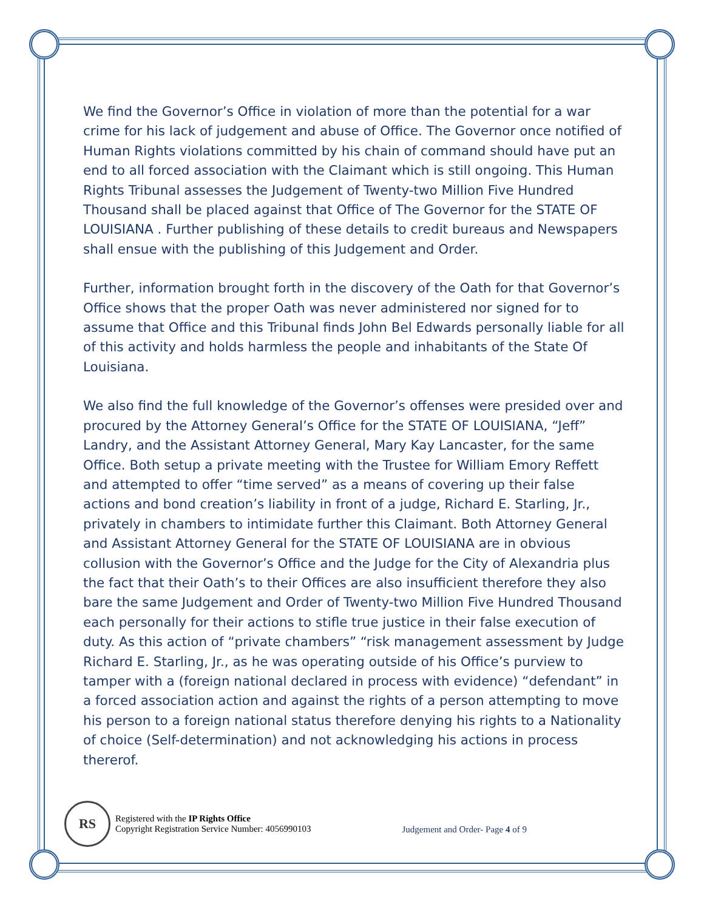We find the Governor’s Office in violation of more than the potential for a war crime for his lack of judgement and abuse of Office. The Governor once notified of Human Rights violations committed by his chain of command should have put an end to all forced association with the Claimant which is still ongoing. This Human Rights Tribunal assesses the Judgement of Twenty-two Million Five Hundred Thousand shall be placed against that Office of The Governor for the STATE OF LOUISIANA . Further publishing of these details to credit bureaus and Newspapers shall ensue with the publishing of this Judgement and Order.
Further, information brought forth in the discovery of the Oath for that Governor’s Office shows that the proper Oath was never administered nor signed for to assume that Office and this Tribunal finds John Bel Edwards personally liable for all of this activity and holds harmless the people and inhabitants of the State Of Louisiana.
We also find the full knowledge of the Governor’s offenses were presided over and procured by the Attorney General’s Office for the STATE OF LOUISIANA, “Jeff” Landry, and the Assistant Attorney General, Mary Kay Lancaster, for the same Office. Both setup a private meeting with the Trustee for William Emory Reffett and attempted to offer “time served” as a means of covering up their false actions and bond creation’s liability in front of a judge, Richard E. Starling, Jr., privately in chambers to intimidate further this Claimant. Both Attorney General and Assistant Attorney General for the STATE OF LOUISIANA are in obvious collusion with the Governor’s Office and the Judge for the City of Alexandria plus the fact that their Oath’s to their Offices are also insufficient therefore they also bare the same Judgement and Order of Twenty-two Million Five Hundred Thousand each personally for their actions to stifle true justice in their false execution of duty. As this action of “private chambers” “risk management assessment by Judge Richard E. Starling, Jr., as he was operating outside of his Office’s purview to tamper with a (foreign national declared in process with evidence) “defendant” in a forced association action and against the rights of a person attempting to move his person to a foreign national status therefore denying his rights to a Nationality of choice (Self-determination) and not acknowledging his actions in process thererof.
RS
Registered with the IP Rights Office
Copyright Registration Service Number: 4056990103
Judgement and Order- Page 4 of 9